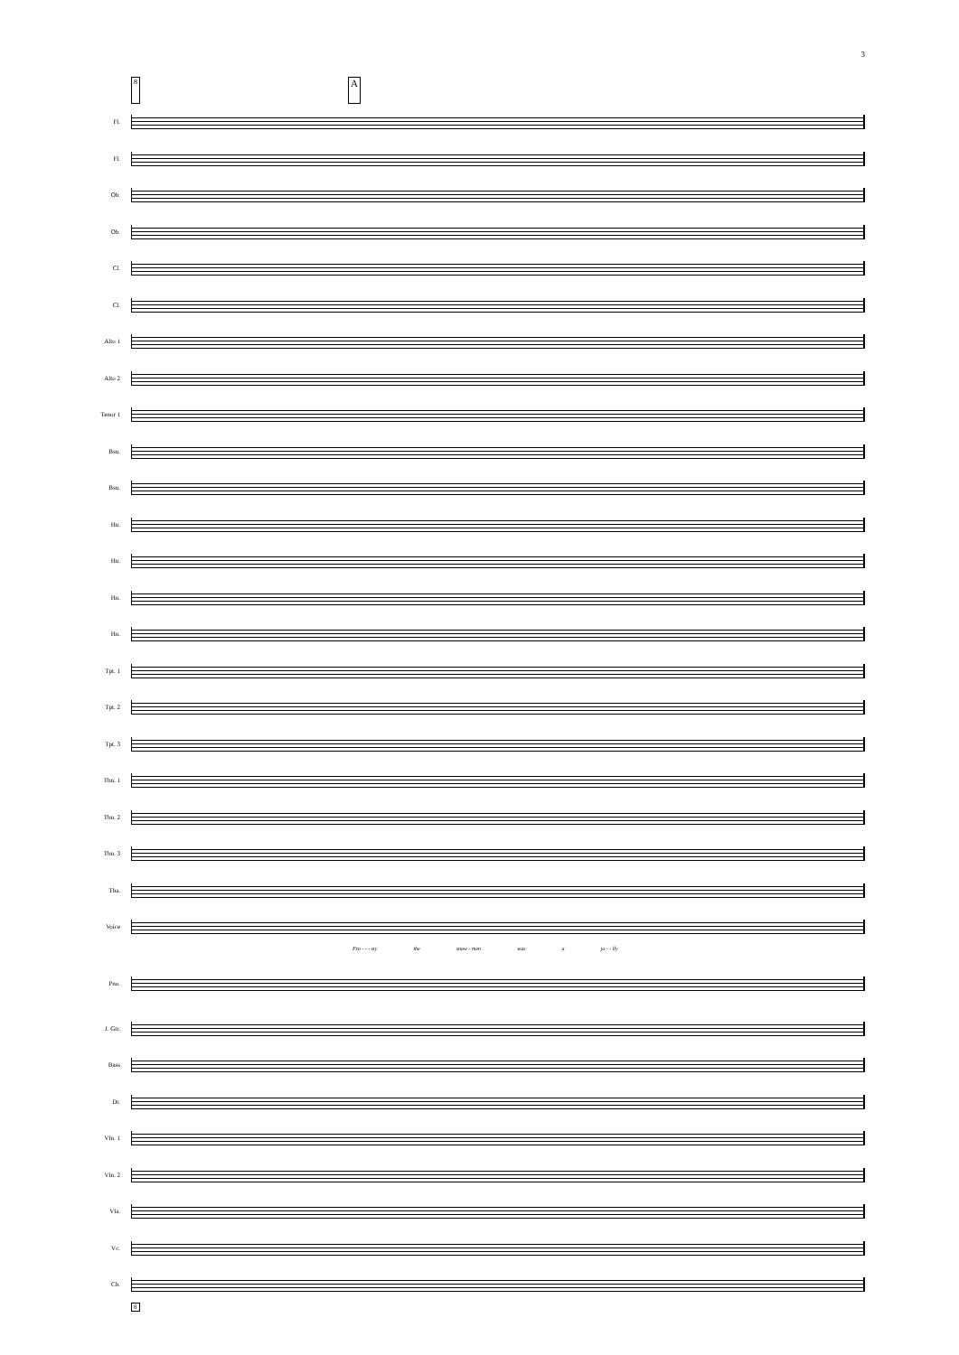3
8 A
Fl.
Fl.
Ob.
Ob.
Cl.
Cl.
Alto 1
Alto 2
Tenor 1
Bsn.
Bsn.
Hn.
Hn.
Hn.
Hn.
Tpt. 1
Tpt. 2
Tpt. 3
Tbn. 1
Tbn. 2
Tbn. 3
Tba.
Voice
Fro - - - sty the snow - men was a jo - - lly
Pno.
J. Gtr.
Bass
Dr.
Vln. 1
Vln. 2
Vla.
Vc.
Cb.
8